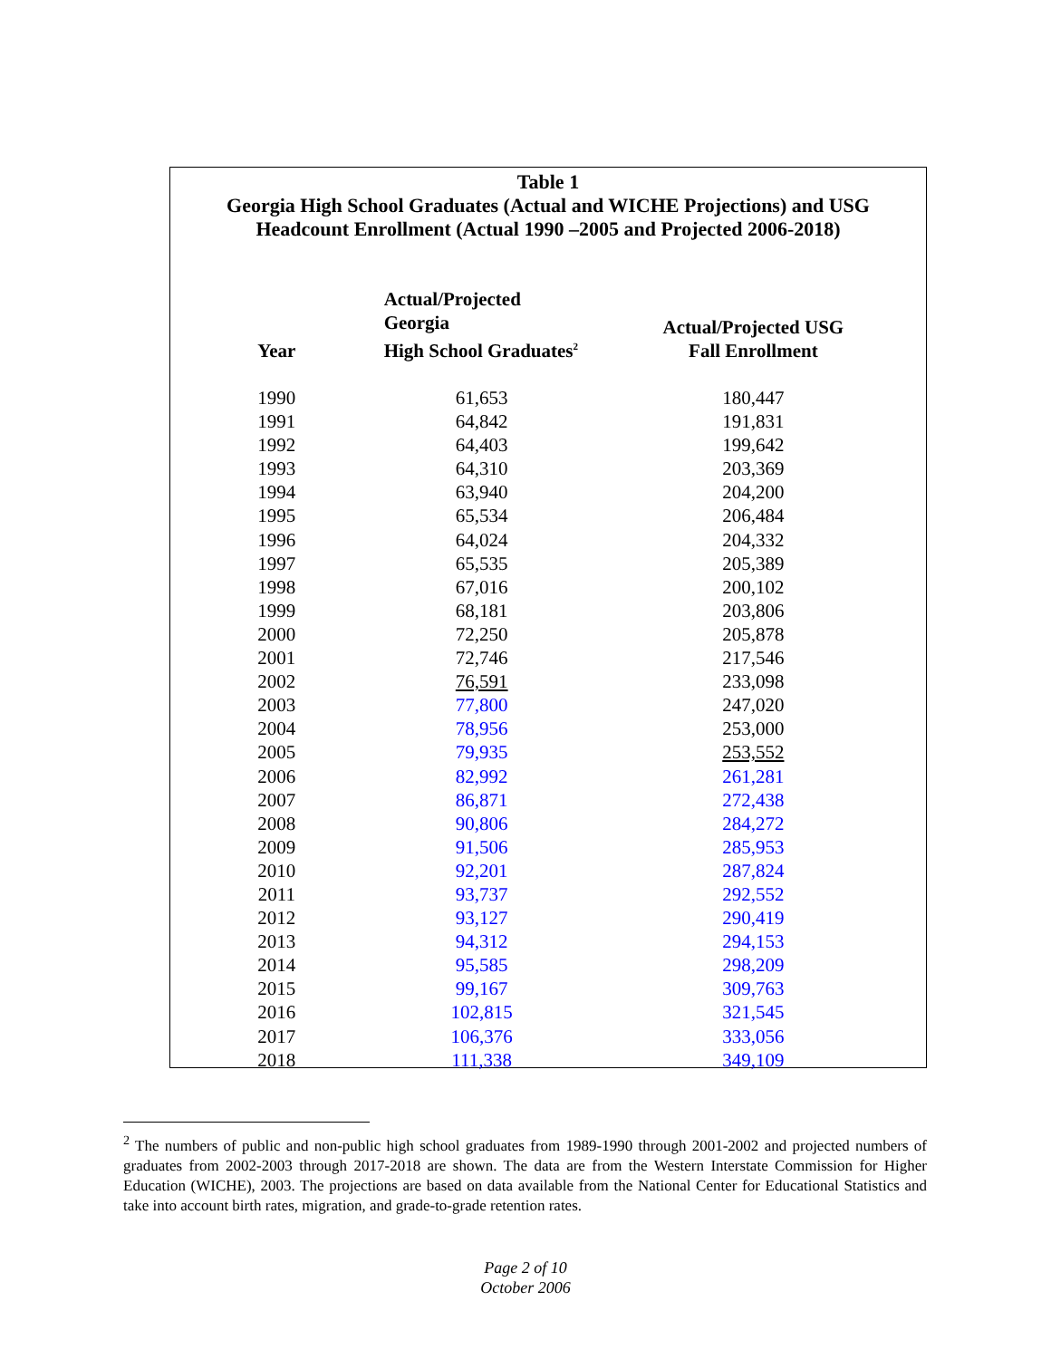Table 1
Georgia High School Graduates (Actual and WICHE Projections) and USG
Headcount Enrollment (Actual 1990 –2005 and Projected 2006-2018)
| Year | Actual/Projected Georgia High School Graduates<sup>2</sup> | Actual/Projected USG Fall Enrollment |
| --- | --- | --- |
| 1990 | 61,653 | 180,447 |
| 1991 | 64,842 | 191,831 |
| 1992 | 64,403 | 199,642 |
| 1993 | 64,310 | 203,369 |
| 1994 | 63,940 | 204,200 |
| 1995 | 65,534 | 206,484 |
| 1996 | 64,024 | 204,332 |
| 1997 | 65,535 | 205,389 |
| 1998 | 67,016 | 200,102 |
| 1999 | 68,181 | 203,806 |
| 2000 | 72,250 | 205,878 |
| 2001 | 72,746 | 217,546 |
| 2002 | 76,591 | 233,098 |
| 2003 | 77,800 | 247,020 |
| 2004 | 78,956 | 253,000 |
| 2005 | 79,935 | 253,552 |
| 2006 | 82,992 | 261,281 |
| 2007 | 86,871 | 272,438 |
| 2008 | 90,806 | 284,272 |
| 2009 | 91,506 | 285,953 |
| 2010 | 92,201 | 287,824 |
| 2011 | 93,737 | 292,552 |
| 2012 | 93,127 | 290,419 |
| 2013 | 94,312 | 294,153 |
| 2014 | 95,585 | 298,209 |
| 2015 | 99,167 | 309,763 |
| 2016 | 102,815 | 321,545 |
| 2017 | 106,376 | 333,056 |
| 2018 | 111,338 | 349,109 |
<sup>2</sup> The numbers of public and non-public high school graduates from 1989-1990 through 2001-2002 and projected numbers of graduates from 2002-2003 through 2017-2018 are shown. The data are from the Western Interstate Commission for Higher Education (WICHE), 2003. The projections are based on data available from the National Center for Educational Statistics and take into account birth rates, migration, and grade-to-grade retention rates.
Page 2 of 10
October 2006